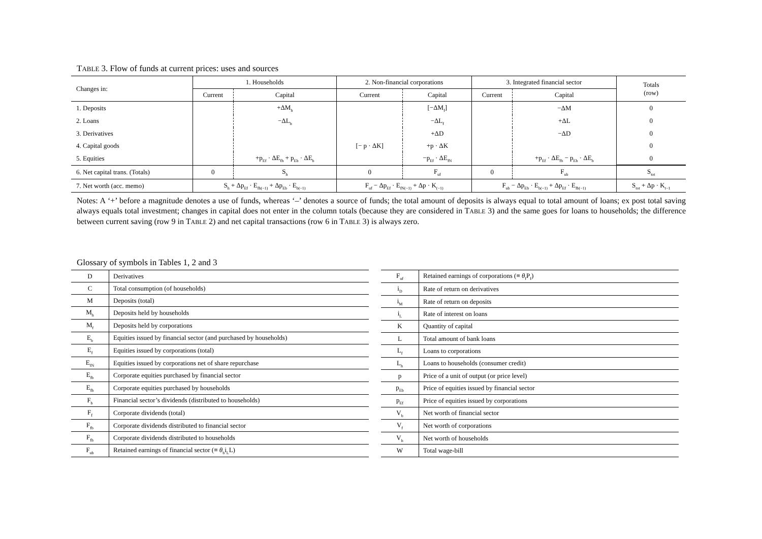TABLE 3. Flow of funds at current prices: uses and sources
| Changes in: | 1. Households | | 2. Non-financial corporations | | 3. Integrated financial sector | | Totals (row) |
| | Current | Capital | Current | Capital | Current | Capital | |
| 1. Deposits | | +ΔM<sub>h</sub> | | [−ΔM<sub>f</sub>] | | −ΔM | 0 |
| 2. Loans | | −ΔL<sub>h</sub> | | −ΔL<sub>f</sub> | | +ΔL | 0 |
| 3. Derivatives | | | | +ΔD | | −ΔD | 0 |
| 4. Capital goods | | | [− p · ΔK] | +p · ΔK | | | 0 |
| 5. Equities | | +p<sub>Ef</sub> · ΔE<sub>fh</sub> + p<sub>Eb</sub> · ΔE<sub>b</sub> | | −p<sub>Ef</sub> · ΔE<sub>fN</sub> | | +p<sub>Ef</sub> · ΔE<sub>fb</sub> − p<sub>Eb</sub> · ΔE<sub>b</sub> | 0 |
| 6. Net capital trans. (Totals) | 0 | S<sub>h</sub> | 0 | F<sub>uf</sub> | 0 | F<sub>ub</sub> | S<sub>tot</sub> |
| 7. Net worth (acc. memo) | S<sub>h</sub> + Δp<sub>Ef</sub> · E<sub>fh(−1)</sub> + Δp<sub>Eb</sub> · E<sub>b(−1)</sub> | | F<sub>uf</sub> − Δp<sub>Ef</sub> · E<sub>fN(−1)</sub> + Δp · K<sub>(−1)</sub> | | F<sub>ub</sub> − Δp<sub>Eb</sub> · E<sub>b(−1)</sub> + Δp<sub>Ef</sub> · E<sub>fb(−1)</sub> | | S<sub>tot</sub> + Δp · K<sub>t−1</sub> |
Notes: A ‘+’ before a magnitude denotes a use of funds, whereas ‘–’ denotes a source of funds; the total amount of deposits is always equal to total amount of loans; ex post total saving always equals total investment; changes in capital does not enter in the column totals (because they are considered in TABLE 3) and the same goes for loans to households; the difference between current saving (row 9 in TABLE 2) and net capital transactions (row 6 in TABLE 3) is always zero.
Glossary of symbols in Tables 1, 2 and 3
| D | Derivatives |
| C | Total consumption (of households) |
| M | Deposits (total) |
| M<sub>h</sub> | Deposits held by households |
| M<sub>f</sub> | Deposits held by corporations |
| E<sub>b</sub> | Equities issued by financial sector (and purchased by households) |
| E<sub>f</sub> | Equities issued by corporations (total) |
| E<sub>fN</sub> | Equities issued by corporations net of share repurchase |
| E<sub>fb</sub> | Corporate equities purchased by financial sector |
| E<sub>fh</sub> | Corporate equities purchased by households |
| F<sub>b</sub> | Financial sector’s dividends (distributed to households) |
| F<sub>f</sub> | Corporate dividends (total) |
| F<sub>fb</sub> | Corporate dividends distributed to financial sector |
| F<sub>fh</sub> | Corporate dividends distributed to households |
| F<sub>ub</sub> | Retained earnings of financial sector (≡ θ<sub>b</sub>i<sub>L</sub>L) |
| F<sub>uf</sub> | Retained earnings of corporations (≡ θ<sub>f</sub>P<sub>f</sub>) |
| i<sub>D</sub> | Rate of return on derivatives |
| i<sub>M</sub> | Rate of return on deposits |
| i<sub>L</sub> | Rate of interest on loans |
| K | Quantity of capital |
| L | Total amount of bank loans |
| L<sub>f</sub> | Loans to corporations |
| L<sub>h</sub> | Loans to households (consumer credit) |
| p | Price of a unit of output (or price level) |
| p<sub>Eb</sub> | Price of equities issued by financial sector |
| p<sub>Ef</sub> | Price of equities issued by corporations |
| V<sub>b</sub> | Net worth of financial sector |
| V<sub>f</sub> | Net worth of corporations |
| V<sub>h</sub> | Net worth of households |
| W | Total wage-bill |